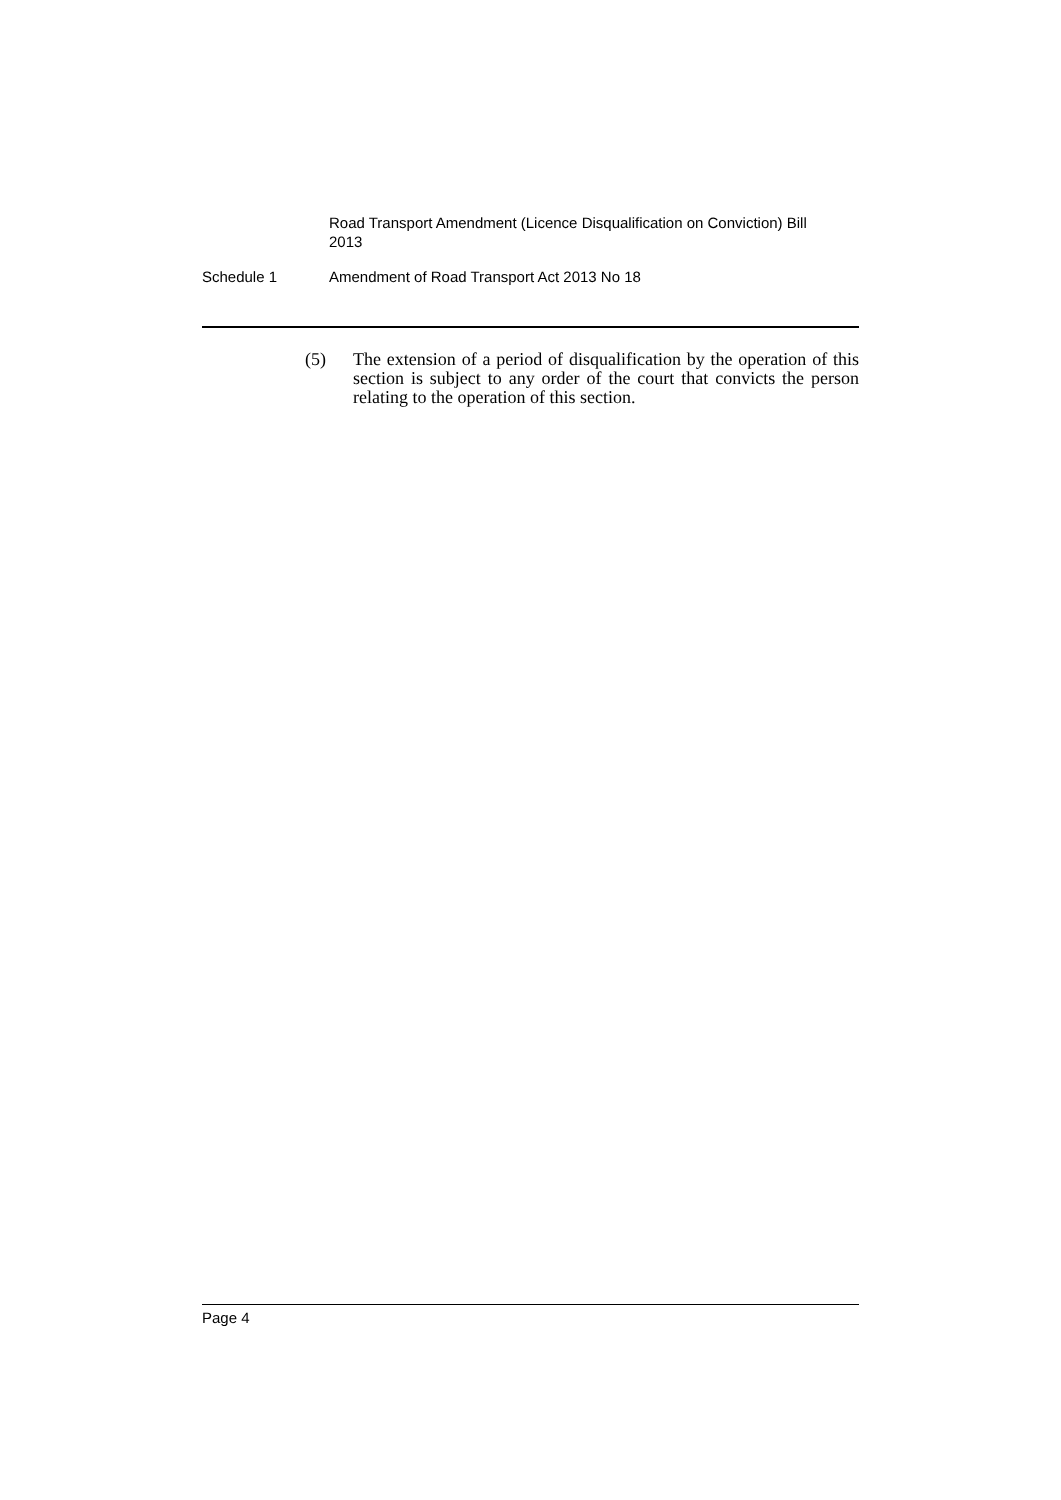Road Transport Amendment (Licence Disqualification on Conviction) Bill 2013
Schedule 1 Amendment of Road Transport Act 2013 No 18
(5) The extension of a period of disqualification by the operation of this section is subject to any order of the court that convicts the person relating to the operation of this section.
Page 4